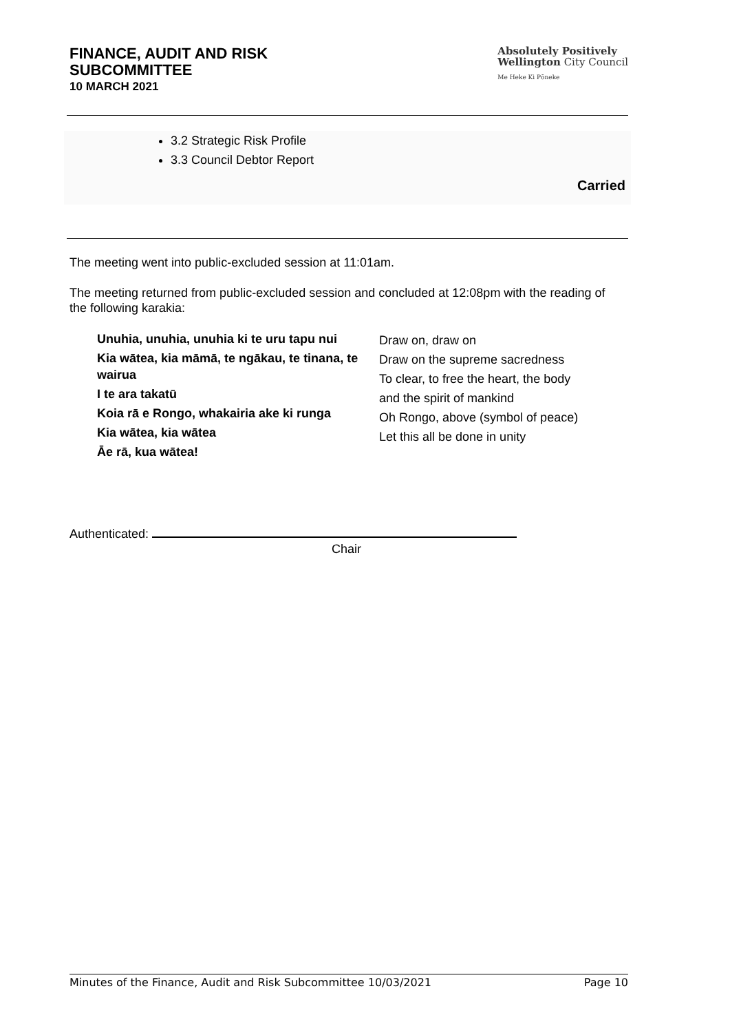FINANCE, AUDIT AND RISK
SUBCOMMITTEE
10 MARCH 2021
Absolutely Positively
Wellington City Council
Me Heke Ki Pōneke
3.2 Strategic Risk Profile
3.3 Council Debtor Report
Carried
The meeting went into public-excluded session at 11:01am.
The meeting returned from public-excluded session and concluded at 12:08pm with the reading of the following karakia:
| Unuhia, unuhia, unuhia ki te uru tapu nui Kia wātea, kia māmā, te ngākau, te tinana, te wairua I te ara takatū Koia rā e Rongo, whakairia ake ki runga Kia wātea, kia wātea Āe rā, kua wātea! | Draw on, draw on Draw on the supreme sacredness To clear, to free the heart, the body and the spirit of mankind Oh Rongo, above (symbol of peace) Let this all be done in unity |
Authenticated:
Chair
Minutes of the Finance, Audit and Risk Subcommittee 10/03/2021 Page 10